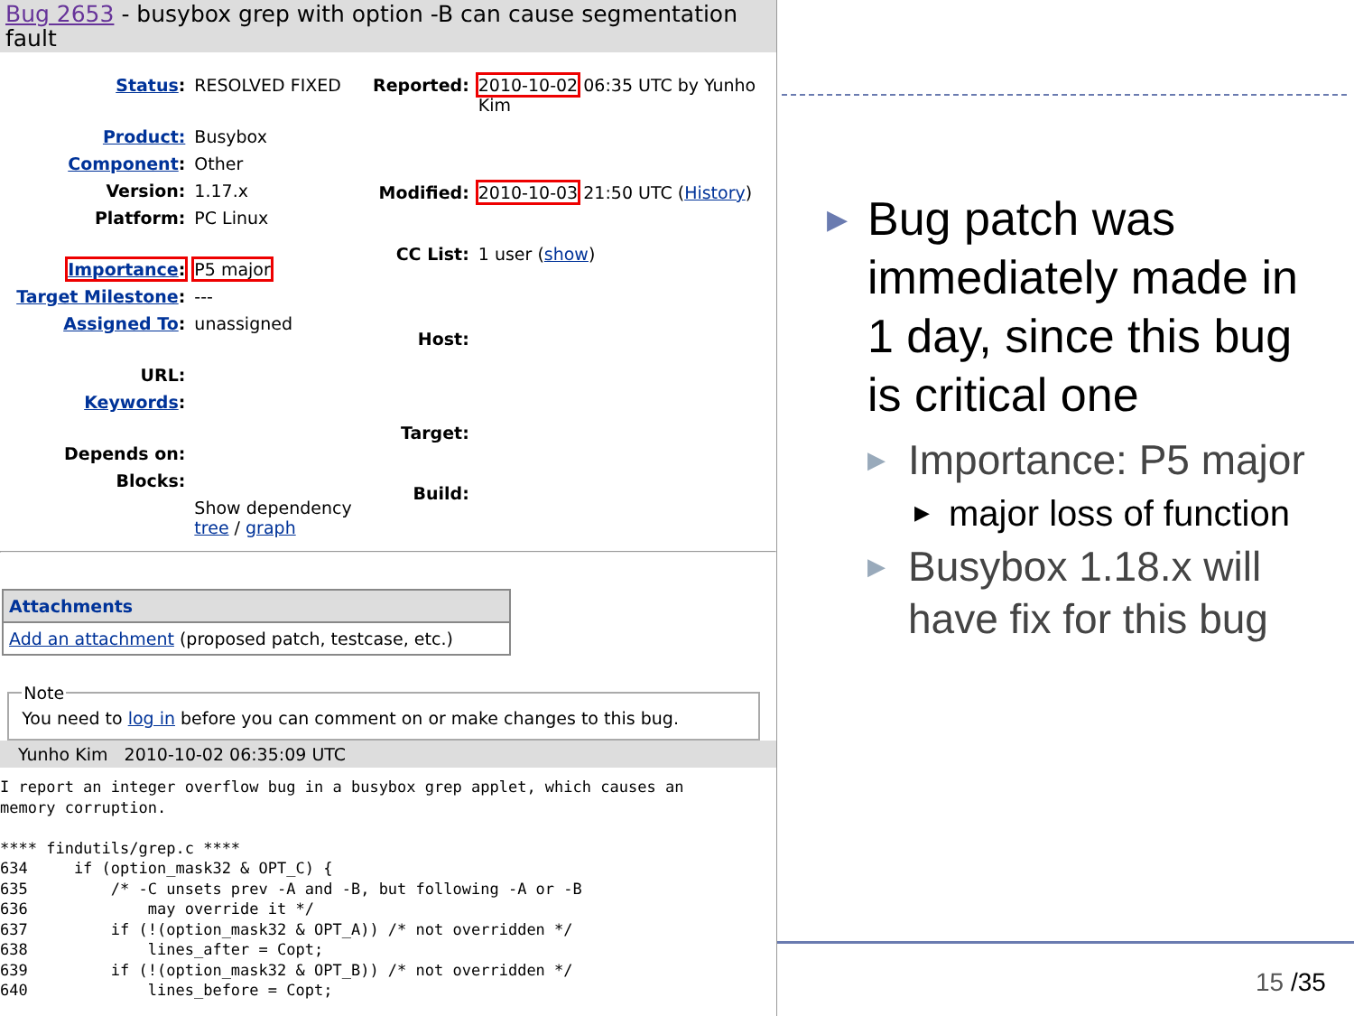Bug 2653 - busybox grep with option -B can cause segmentation fault
| Status : | RESOLVED FIXED |
| Product: | Busybox |
| Component : | Other |
| Version: | 1.17.x |
| Platform: | PC Linux |
| Importance : | P5 major |
| Target Milestone : | --- |
| Assigned To : | unassigned |
| URL: | |
| Keywords : | |
| Depends on: | |
| Blocks: | |
| | Show dependency tree / graph |
| Reported: | 2010-10-02 06:35 UTC by Yunho Kim |
| Modified: | 2010-10-03 21:50 UTC ( History ) |
| CC List: | 1 user ( show ) |
| Host: | |
| Target: | |
| Build: | |
Attachments
Add an attachment (proposed patch, testcase, etc.)
NoteYou need to log in before you can comment on or make changes to this bug.
Yunho Kim 2010-10-02 06:35:09 UTC
I report an integer overflow bug in a busybox grep applet, which causes an
memory corruption.

**** findutils/grep.c ****
634     if (option_mask32 & OPT_C) {
635         /* -C unsets prev -A and -B, but following -A or -B
636             may override it */
637         if (!(option_mask32 & OPT_A)) /* not overridden */
638             lines_after = Copt;
639         if (!(option_mask32 & OPT_B)) /* not overridden */
640             lines_before = Copt;
▶ Bug patch was immediately made in 1 day, since this bug is critical one
▶ Importance: P5 major
▶ major loss of function
▶ Busybox 1.18.x will have fix for this bug
15 /35